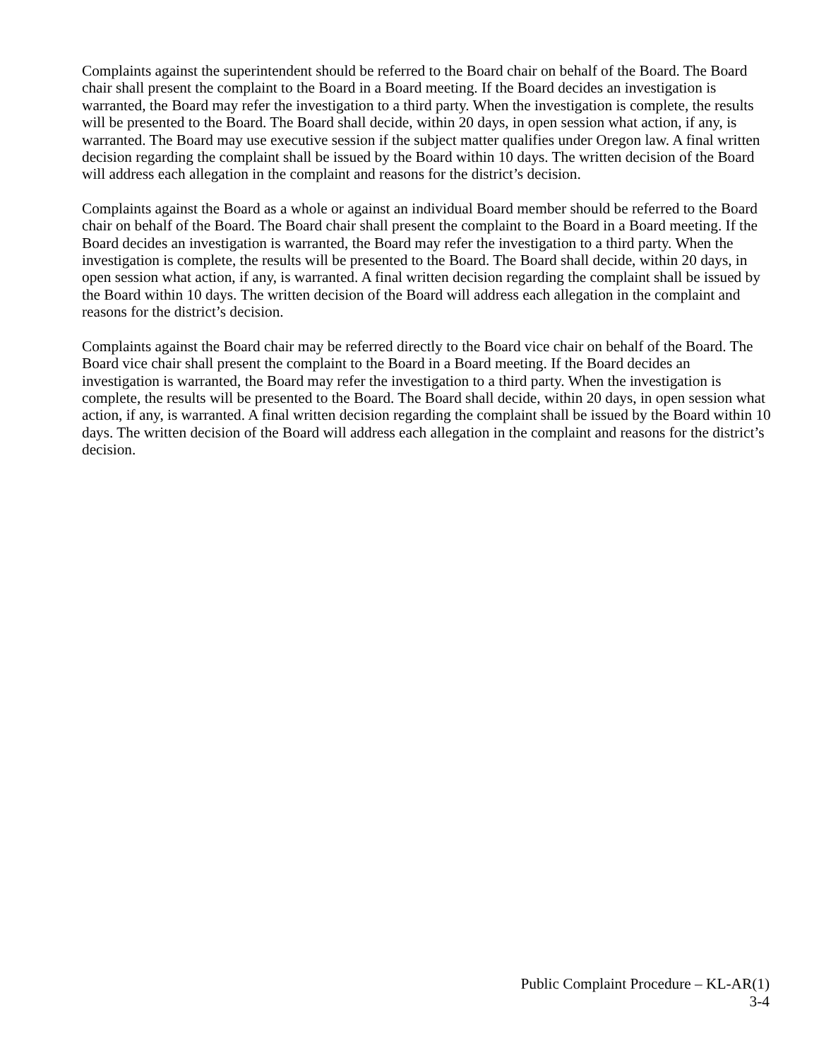Complaints against the superintendent should be referred to the Board chair on behalf of the Board. The Board chair shall present the complaint to the Board in a Board meeting. If the Board decides an investigation is warranted, the Board may refer the investigation to a third party. When the investigation is complete, the results will be presented to the Board. The Board shall decide, within 20 days, in open session what action, if any, is warranted. The Board may use executive session if the subject matter qualifies under Oregon law. A final written decision regarding the complaint shall be issued by the Board within 10 days. The written decision of the Board will address each allegation in the complaint and reasons for the district’s decision.
Complaints against the Board as a whole or against an individual Board member should be referred to the Board chair on behalf of the Board. The Board chair shall present the complaint to the Board in a Board meeting. If the Board decides an investigation is warranted, the Board may refer the investigation to a third party. When the investigation is complete, the results will be presented to the Board. The Board shall decide, within 20 days, in open session what action, if any, is warranted. A final written decision regarding the complaint shall be issued by the Board within 10 days. The written decision of the Board will address each allegation in the complaint and reasons for the district’s decision.
Complaints against the Board chair may be referred directly to the Board vice chair on behalf of the Board. The Board vice chair shall present the complaint to the Board in a Board meeting. If the Board decides an investigation is warranted, the Board may refer the investigation to a third party. When the investigation is complete, the results will be presented to the Board. The Board shall decide, within 20 days, in open session what action, if any, is warranted. A final written decision regarding the complaint shall be issued by the Board within 10 days. The written decision of the Board will address each allegation in the complaint and reasons for the district’s decision.
Public Complaint Procedure – KL-AR(1)
3-4